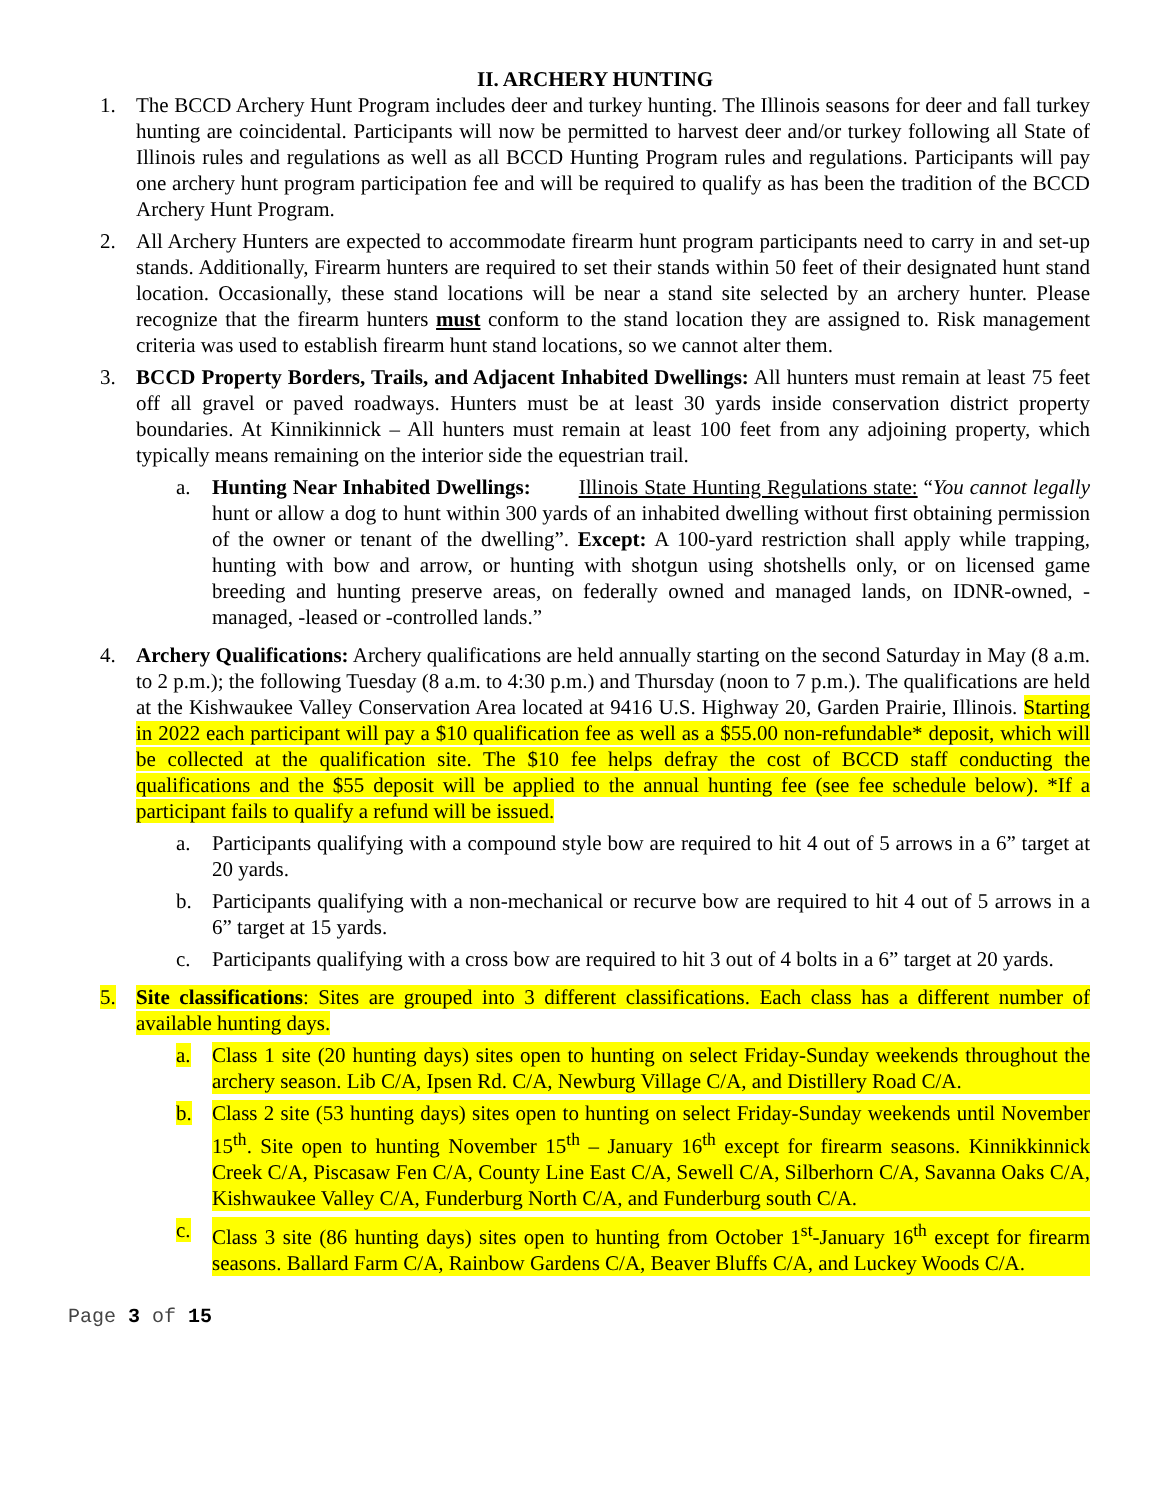II. ARCHERY HUNTING
1. The BCCD Archery Hunt Program includes deer and turkey hunting. The Illinois seasons for deer and fall turkey hunting are coincidental. Participants will now be permitted to harvest deer and/or turkey following all State of Illinois rules and regulations as well as all BCCD Hunting Program rules and regulations. Participants will pay one archery hunt program participation fee and will be required to qualify as has been the tradition of the BCCD Archery Hunt Program.
2. All Archery Hunters are expected to accommodate firearm hunt program participants need to carry in and set-up stands. Additionally, Firearm hunters are required to set their stands within 50 feet of their designated hunt stand location. Occasionally, these stand locations will be near a stand site selected by an archery hunter. Please recognize that the firearm hunters must conform to the stand location they are assigned to. Risk management criteria was used to establish firearm hunt stand locations, so we cannot alter them.
3. BCCD Property Borders, Trails, and Adjacent Inhabited Dwellings: All hunters must remain at least 75 feet off all gravel or paved roadways. Hunters must be at least 30 yards inside conservation district property boundaries. At Kinnikinnick – All hunters must remain at least 100 feet from any adjoining property, which typically means remaining on the interior side the equestrian trail.
a. Hunting Near Inhabited Dwellings: Illinois State Hunting Regulations state: “You cannot legally hunt or allow a dog to hunt within 300 yards of an inhabited dwelling without first obtaining permission of the owner or tenant of the dwelling”. Except: A 100-yard restriction shall apply while trapping, hunting with bow and arrow, or hunting with shotgun using shotshells only, or on licensed game breeding and hunting preserve areas, on federally owned and managed lands, on IDNR-owned, -managed, -leased or -controlled lands.”
4. Archery Qualifications: Archery qualifications are held annually starting on the second Saturday in May (8 a.m. to 2 p.m.); the following Tuesday (8 a.m. to 4:30 p.m.) and Thursday (noon to 7 p.m.). The qualifications are held at the Kishwaukee Valley Conservation Area located at 9416 U.S. Highway 20, Garden Prairie, Illinois. Starting in 2022 each participant will pay a $10 qualification fee as well as a $55.00 non-refundable* deposit, which will be collected at the qualification site. The $10 fee helps defray the cost of BCCD staff conducting the qualifications and the $55 deposit will be applied to the annual hunting fee (see fee schedule below). *If a participant fails to qualify a refund will be issued.
a. Participants qualifying with a compound style bow are required to hit 4 out of 5 arrows in a 6” target at 20 yards.
b. Participants qualifying with a non-mechanical or recurve bow are required to hit 4 out of 5 arrows in a 6” target at 15 yards.
c. Participants qualifying with a cross bow are required to hit 3 out of 4 bolts in a 6” target at 20 yards.
5. Site classifications: Sites are grouped into 3 different classifications. Each class has a different number of available hunting days.
a. Class 1 site (20 hunting days) sites open to hunting on select Friday-Sunday weekends throughout the archery season. Lib C/A, Ipsen Rd. C/A, Newburg Village C/A, and Distillery Road C/A.
b. Class 2 site (53 hunting days) sites open to hunting on select Friday-Sunday weekends until November 15<sup>th</sup>. Site open to hunting November 15<sup>th</sup> – January 16<sup>th</sup> except for firearm seasons. Kinnikkinnick Creek C/A, Piscasaw Fen C/A, County Line East C/A, Sewell C/A, Silberhorn C/A, Savanna Oaks C/A, Kishwaukee Valley C/A, Funderburg North C/A, and Funderburg south C/A.
c. Class 3 site (86 hunting days) sites open to hunting from October 1<sup>st</sup>-January 16<sup>th</sup> except for firearm seasons. Ballard Farm C/A, Rainbow Gardens C/A, Beaver Bluffs C/A, and Luckey Woods C/A.
Page 3 of 15